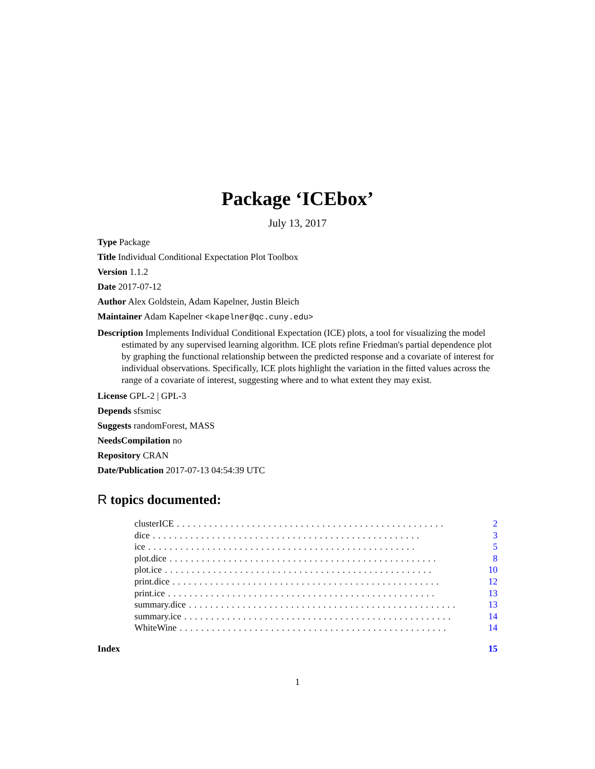Package ‘ICEbox’
July 13, 2017
Type Package
Title Individual Conditional Expectation Plot Toolbox
Version 1.1.2
Date 2017-07-12
Author Alex Goldstein, Adam Kapelner, Justin Bleich
Maintainer Adam Kapelner <kapelner@qc.cuny.edu>
Description Implements Individual Conditional Expectation (ICE) plots, a tool for visualizing the model estimated by any supervised learning algorithm. ICE plots refine Friedman's partial dependence plot by graphing the functional relationship between the predicted response and a covariate of interest for individual observations. Specifically, ICE plots highlight the variation in the fitted values across the range of a covariate of interest, suggesting where and to what extent they may exist.
License GPL-2 | GPL-3
Depends sfsmisc
Suggests randomForest, MASS
NeedsCompilation no
Repository CRAN
Date/Publication 2017-07-13 04:54:39 UTC
R topics documented:
clusterICE.................................................. 2
dice.................................................. 3
ice.................................................. 5
plot.dice.................................................. 8
plot.ice.................................................. 10
print.dice.................................................. 12
print.ice.................................................. 13
summary.dice.................................................. 13
summary.ice.................................................. 14
WhiteWine.................................................. 14
Index 15
1